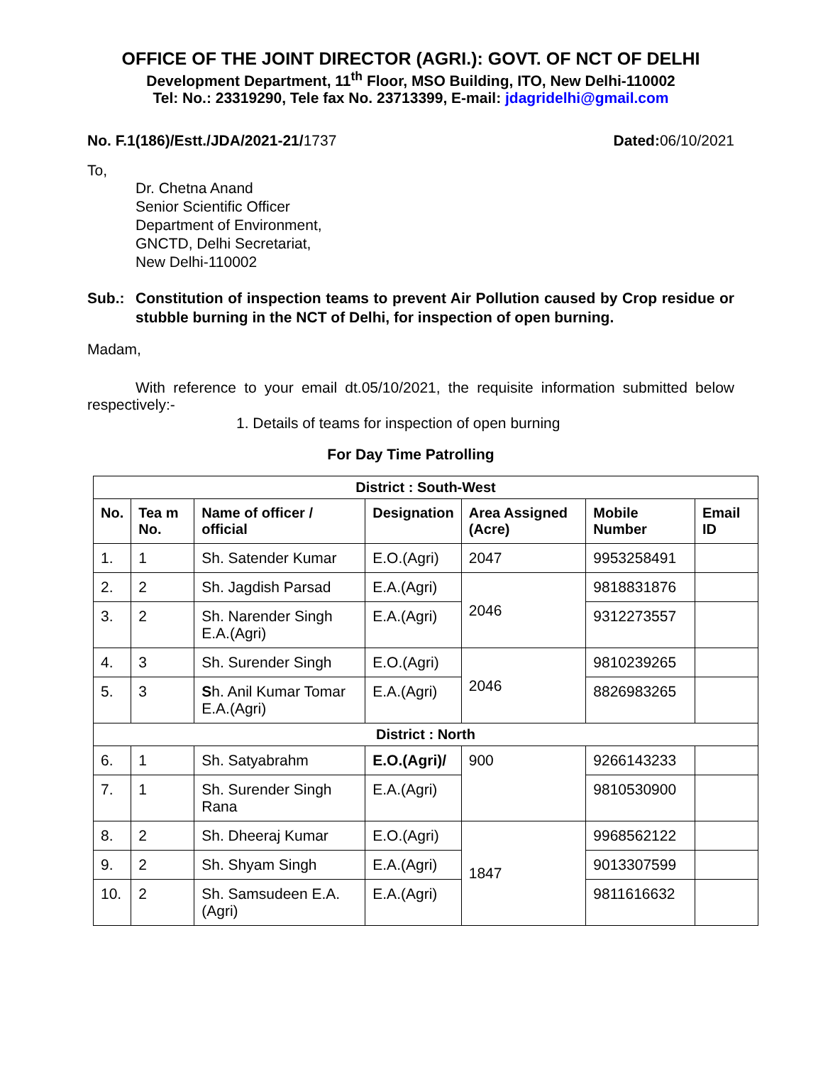OFFICE OF THE JOINT DIRECTOR (AGRI.): GOVT. OF NCT OF DELHI
Development Department, 11<sup>th</sup> Floor, MSO Building, ITO, New Delhi-110002
Tel: No.: 23319290, Tele fax No. 23713399, E-mail: jdagridelhi@gmail.com
No. F.1(186)/Estt./JDA/2021-21/1737 Dated: 06/10/2021
To,
Dr. Chetna Anand
Senior Scientific Officer
Department of Environment,
GNCTD, Delhi Secretariat,
New Delhi-110002
Sub.: Constitution of inspection teams to prevent Air Pollution caused by Crop residue or stubble burning in the NCT of Delhi, for inspection of open burning.
Madam,
With reference to your email dt.05/10/2021, the requisite information submitted below respectively:-
1. Details of teams for inspection of open burning
For Day Time Patrolling
| District : South-West | | | | | | |
| No. | Tea m No. | Name of officer / official | Designation | Area Assigned (Acre) | Mobile Number | Email ID |
| 1. | 1 | Sh. Satender Kumar | E.O.(Agri) | 2047 | 9953258491 | |
| 2. | 2 | Sh. Jagdish Parsad | E.A.(Agri) | 2046 | 9818831876 | |
| 3. | 2 | Sh. Narender Singh E.A.(Agri) | E.A.(Agri) | | 9312273557 | |
| 4. | 3 | Sh. Surender Singh | E.O.(Agri) | 2046 | 9810239265 | |
| 5. | 3 | S h. Anil Kumar Tomar E.A.(Agri) | E.A.(Agri) | | 8826983265 | |
| District : North | | | | | | |
| 6. | 1 | Sh. Satyabrahm | E.O.(Agri)/ | 900 | 9266143233 | |
| 7. | 1 | Sh. Surender Singh Rana | E.A.(Agri) | | 9810530900 | |
| 8. | 2 | Sh. Dheeraj Kumar | E.O.(Agri) | 1847 | 9968562122 | |
| 9. | 2 | Sh. Shyam Singh | E.A.(Agri) | | 9013307599 | |
| 10. | 2 | Sh. Samsudeen E.A.(Agri) | E.A.(Agri) | | 9811616632 | |